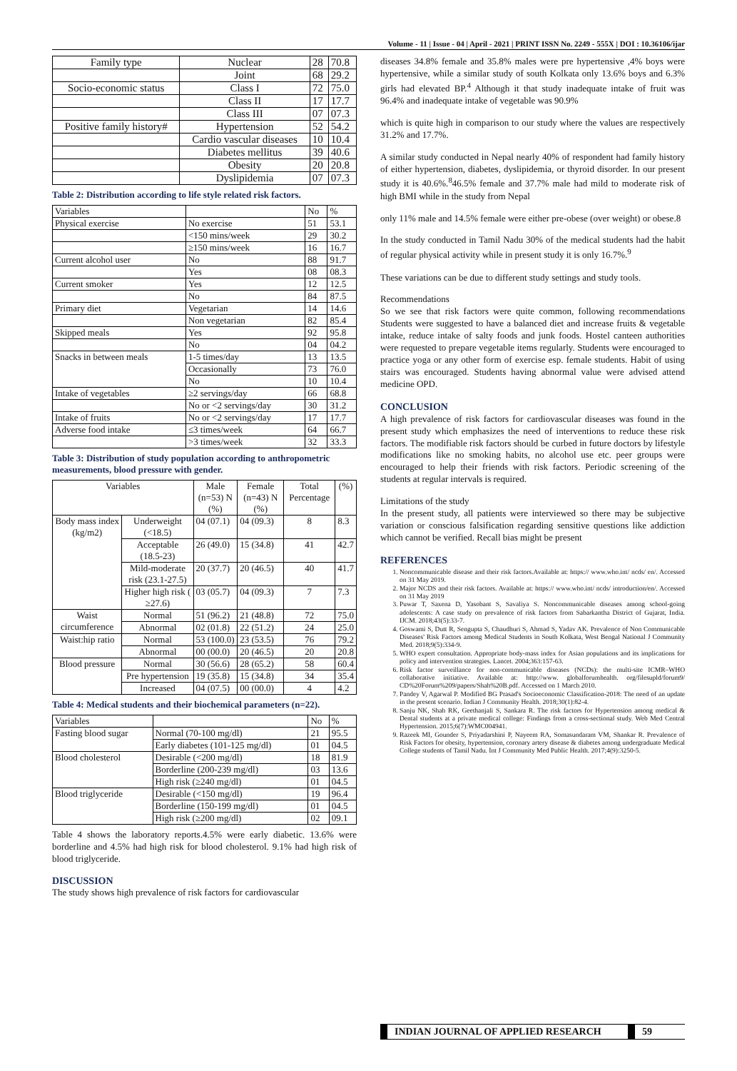Volume - 11 | Issue - 04 | April - 2021 | PRINT ISSN No. 2249 - 555X | DOI : 10.36106/ijar
| Family type | Nuclear | 28 | 70.8 |
| | Joint | 68 | 29.2 |
| Socio-economic status | Class I | 72 | 75.0 |
| | Class II | 17 | 17.7 |
| | Class III | 07 | 07.3 |
| Positive family history# | Hypertension | 52 | 54.2 |
| | Cardio vascular diseases | 10 | 10.4 |
| | Diabetes mellitus | 39 | 40.6 |
| | Obesity | 20 | 20.8 |
| | Dyslipidemia | 07 | 07.3 |
Table 2: Distribution according to life style related risk factors.
| Variables | | No | % |
| Physical exercise | No exercise | 51 | 53.1 |
| | <150 mins/week | 29 | 30.2 |
| | ≥150 mins/week | 16 | 16.7 |
| Current alcohol user | No | 88 | 91.7 |
| | Yes | 08 | 08.3 |
| Current smoker | Yes | 12 | 12.5 |
| | No | 84 | 87.5 |
| Primary diet | Vegetarian | 14 | 14.6 |
| | Non vegetarian | 82 | 85.4 |
| Skipped meals | Yes | 92 | 95.8 |
| | No | 04 | 04.2 |
| Snacks in between meals | 1-5 times/day | 13 | 13.5 |
| | Occasionally | 73 | 76.0 |
| | No | 10 | 10.4 |
| Intake of vegetables | ≥2 servings/day | 66 | 68.8 |
| | No or <2 servings/day | 30 | 31.2 |
| Intake of fruits | No or <2 servings/day | 17 | 17.7 |
| Adverse food intake | ≤3 times/week | 64 | 66.7 |
| | >3 times/week | 32 | 33.3 |
Table 3: Distribution of study population according to anthropometric measurements, blood pressure with gender.
| Variables | | Male (n=53) N (%) | Female (n=43) N (%) | Total Percentage | (%) |
| --- | --- | --- | --- | --- | --- |
| Body mass index (kg/m2) | Underweight (<18.5) | 04 (07.1) | 04 (09.3) | 8 | 8.3 |
| | Acceptable (18.5-23) | 26 (49.0) | 15 (34.8) | 41 | 42.7 |
| | Mild-moderate risk (23.1-27.5) | 20 (37.7) | 20 (46.5) | 40 | 41.7 |
| | Higher high risk ( ≥27.6) | 03 (05.7) | 04 (09.3) | 7 | 7.3 |
| Waist circumference | Normal | 51 (96.2) | 21 (48.8) | 72 | 75.0 |
| | Abnormal | 02 (01.8) | 22 (51.2) | 24 | 25.0 |
| Waist:hip ratio | Normal | 53 (100.0) | 23 (53.5) | 76 | 79.2 |
| | Abnormal | 00 (00.0) | 20 (46.5) | 20 | 20.8 |
| Blood pressure | Normal | 30 (56.6) | 28 (65.2) | 58 | 60.4 |
| | Pre hypertension | 19 (35.8) | 15 (34.8) | 34 | 35.4 |
| | Increased | 04 (07.5) | 00 (00.0) | 4 | 4.2 |
Table 4: Medical students and their biochemical parameters (n=22).
| Variables | | No | % |
| Fasting blood sugar | Normal (70-100 mg/dl) | 21 | 95.5 |
| | Early diabetes (101-125 mg/dl) | 01 | 04.5 |
| Blood cholesterol | Desirable (<200 mg/dl) | 18 | 81.9 |
| | Borderline (200-239 mg/dl) | 03 | 13.6 |
| | High risk (≥240 mg/dl) | 01 | 04.5 |
| Blood triglyceride | Desirable (<150 mg/dl) | 19 | 96.4 |
| | Borderline (150-199 mg/dl) | 01 | 04.5 |
| | High risk (≥200 mg/dl) | 02 | 09.1 |
Table 4 shows the laboratory reports.4.5% were early diabetic. 13.6% were borderline and 4.5% had high risk for blood cholesterol. 9.1% had high risk of blood triglyceride.
DISCUSSION
The study shows high prevalence of risk factors for cardiovascular
diseases 34.8% female and 35.8% males were pre hypertensive ,4% boys were hypertensive, while a similar study of south Kolkata only 13.6% boys and 6.3% girls had elevated BP.<sup>4</sup> Although it that study inadequate intake of fruit was 96.4% and inadequate intake of vegetable was 90.9%
which is quite high in comparison to our study where the values are respectively 31.2% and 17.7%.
A similar study conducted in Nepal nearly 40% of respondent had family history of either hypertension, diabetes, dyslipidemia, or thyroid disorder. In our present study it is 40.6%.<sup>8</sup>46.5% female and 37.7% male had mild to moderate risk of high BMI while in the study from Nepal
only 11% male and 14.5% female were either pre-obese (over weight) or obese.8
In the study conducted in Tamil Nadu 30% of the medical students had the habit of regular physical activity while in present study it is only 16.7%.<sup>9</sup>
These variations can be due to different study settings and study tools.
Recommendations
So we see that risk factors were quite common, following recommendations Students were suggested to have a balanced diet and increase fruits & vegetable intake, reduce intake of salty foods and junk foods. Hostel canteen authorities were requested to prepare vegetable items regularly. Students were encouraged to practice yoga or any other form of exercise esp. female students. Habit of using stairs was encouraged. Students having abnormal value were advised attend medicine OPD.
CONCLUSION
A high prevalence of risk factors for cardiovascular diseases was found in the present study which emphasizes the need of interventions to reduce these risk factors. The modifiable risk factors should be curbed in future doctors by lifestyle modifications like no smoking habits, no alcohol use etc. peer groups were encouraged to help their friends with risk factors. Periodic screening of the students at regular intervals is required.
Limitations of the study
In the present study, all patients were interviewed so there may be subjective variation or conscious falsification regarding sensitive questions like addiction which cannot be verified. Recall bias might be present
REFERENCES
1. Noncommunicable disease and their risk factors.Available at: https:// www.who.int/ ncds/ en/. Accessed on 31 May 2019.
2. Major NCDS and their risk factors. Available at: https:// www.who.int/ ncds/ introduction/en/. Accessed on 31 May 2019
3. Puwar T, Saxena D, Yasobant S, Savaliya S. Noncommunicable diseases among school-going adolescents: A case study on prevalence of risk factors from Sabarkantha District of Gujarat, India. IJCM. 2018;43(5):33-7.
4. Goswami S, Dutt R, Sengupta S, Chaudhuri S, Ahmad S, Yadav AK. Prevalence of Non Communicable Diseases' Risk Factors among Medical Students in South Kolkata, West Bengal National J Community Med. 2018;9(5):334-9.
5. WHO expert consultation. Appropriate body-mass index for Asian populations and its implications for policy and intervention strategies. Lancet. 2004;363:157-63.
6. Risk factor surveillance for non-communicable diseases (NCDs): the multi-site ICMR–WHO collaborative initiative. Available at: http://www. globalforumhealth. org/filesupld/forum9/ CD%20Forum%209/papers/Shah%20B.pdf. Accessed on 1 March 2010.
7. Pandey V, Agarwal P. Modified BG Prasad's Socioeconomic Classification-2018: The need of an update in the present scenario. Indian J Community Health. 2018;30(1):82-4.
8. Sanju NK, Shah RK, Geethanjali S, Sankara R. The risk factors for Hypertension among medical & Dental students at a private medical college: Findings from a cross-sectional study. Web Med Central Hypertension. 2015;6(7):WMC004941.
9. Razeek MI, Gounder S, Priyadarshini P, Nayeem RA, Somasundaram VM, Shankar R. Prevalence of Risk Factors for obesity, hypertension, coronary artery disease & diabetes among undergraduate Medical College students of Tamil Nadu. Int J Community Med Public Health. 2017;4(9):3250-5.
INDIAN JOURNAL OF APPLIED RESEARCH 59